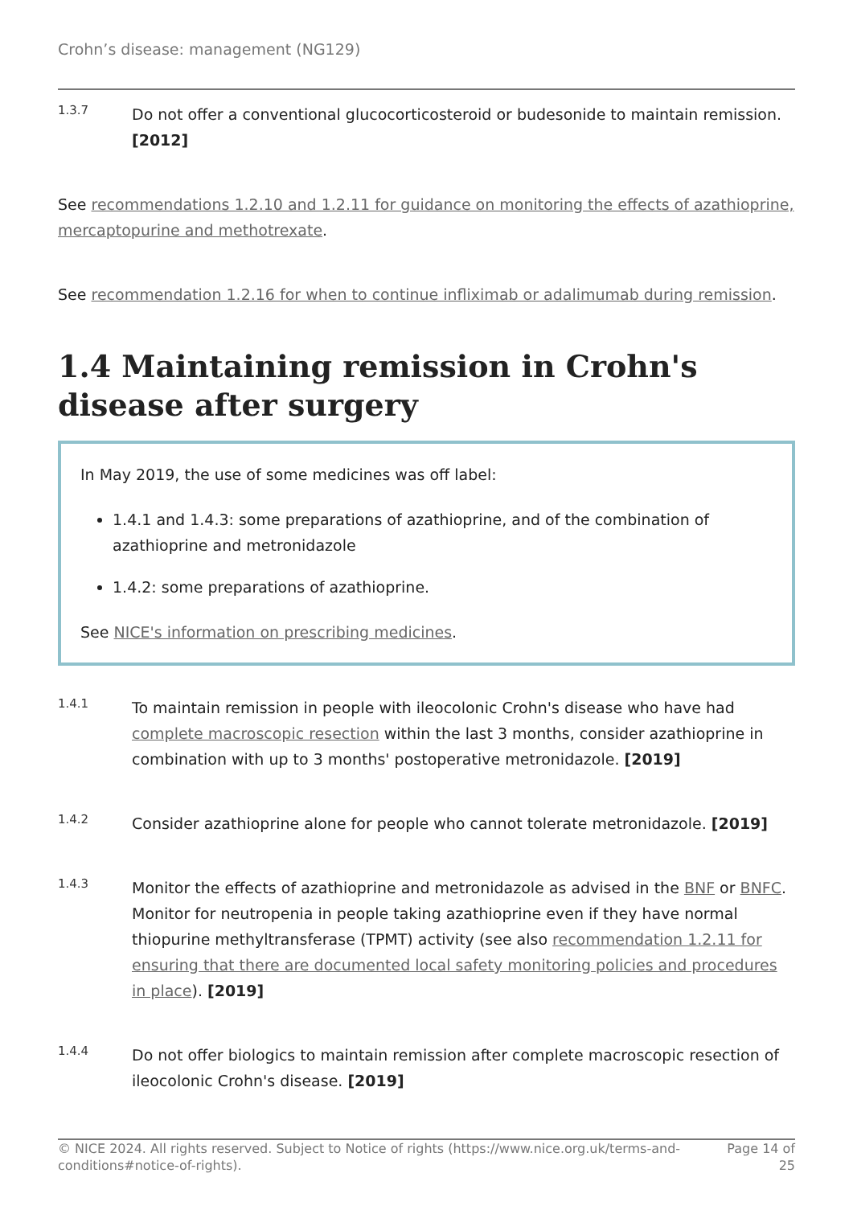Crohn’s disease: management (NG129)
1.3.7
Do not offer a conventional glucocorticosteroid or budesonide to maintain remission. [2012]
See recommendations 1.2.10 and 1.2.11 for guidance on monitoring the effects of azathioprine, mercaptopurine and methotrexate.
See recommendation 1.2.16 for when to continue infliximab or adalimumab during remission.
1.4 Maintaining remission in Crohn's disease after surgery
In May 2019, the use of some medicines was off label:
1.4.1 and 1.4.3: some preparations of azathioprine, and of the combination of azathioprine and metronidazole
1.4.2: some preparations of azathioprine.
See NICE's information on prescribing medicines.
1.4.1
To maintain remission in people with ileocolonic Crohn's disease who have had complete macroscopic resection within the last 3 months, consider azathioprine in combination with up to 3 months' postoperative metronidazole. [2019]
1.4.2
Consider azathioprine alone for people who cannot tolerate metronidazole. [2019]
1.4.3
Monitor the effects of azathioprine and metronidazole as advised in the BNF or BNFC. Monitor for neutropenia in people taking azathioprine even if they have normal thiopurine methyltransferase (TPMT) activity (see also recommendation 1.2.11 for ensuring that there are documented local safety monitoring policies and procedures in place). [2019]
1.4.4
Do not offer biologics to maintain remission after complete macroscopic resection of ileocolonic Crohn's disease. [2019]
© NICE 2024. All rights reserved. Subject to Notice of rights (https://www.nice.org.uk/terms-and-conditions#notice-of-rights).
Page 14 of 25